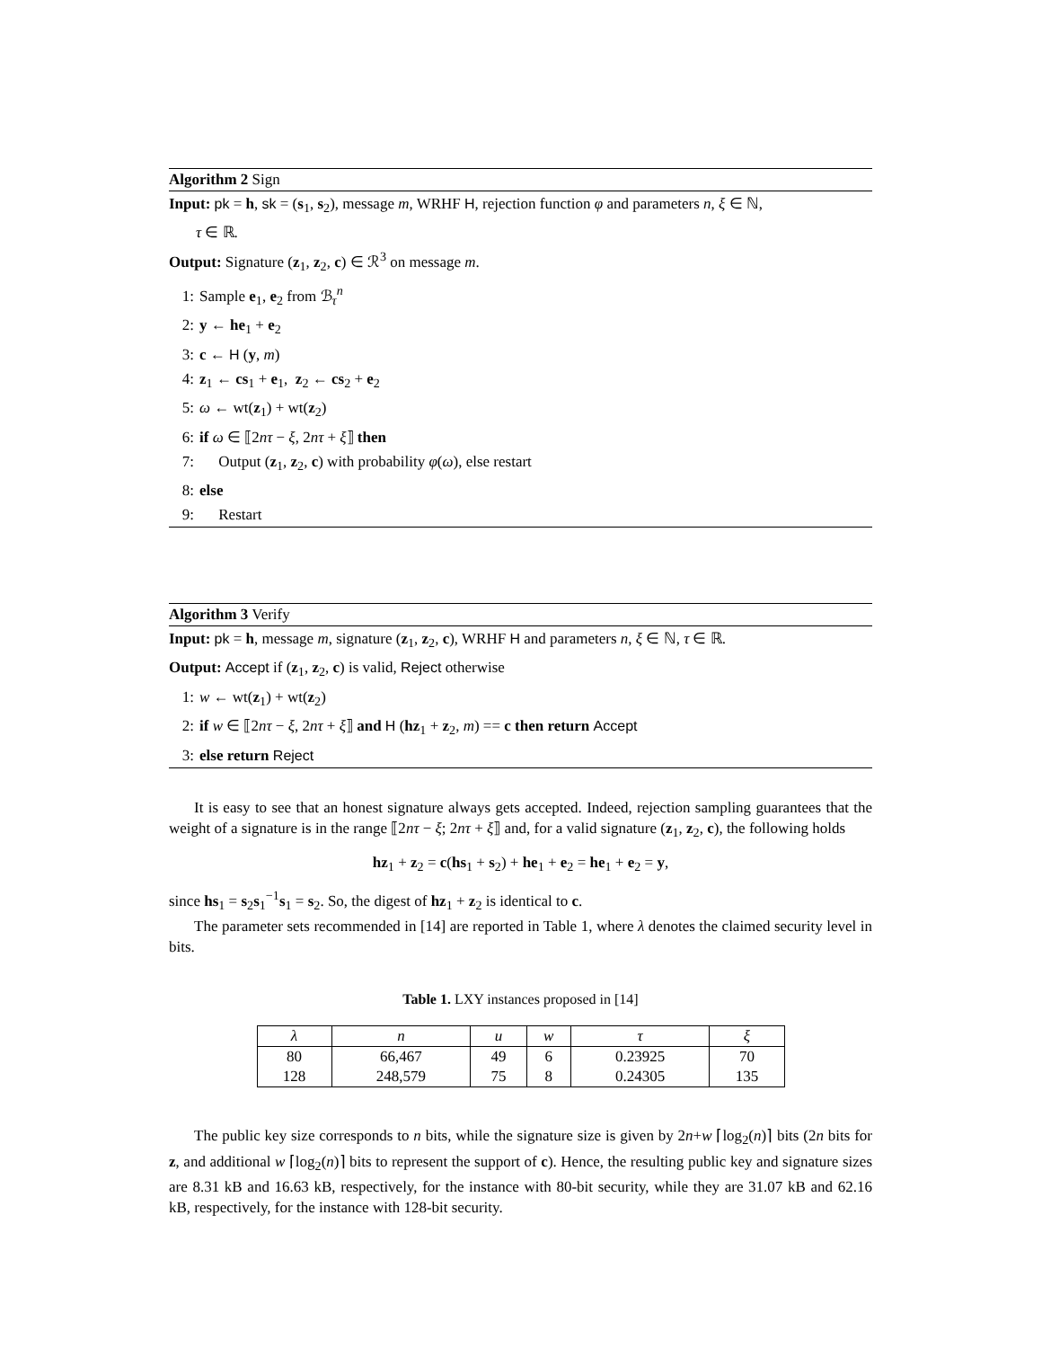Algorithm 2 Sign
Input: pk = h, sk = (s<sub>1</sub>, s<sub>2</sub>), message m, WRHF H, rejection function φ and parameters n, ξ ∈ ℕ,
τ ∈ ℝ.
Output: Signature (z<sub>1</sub>, z<sub>2</sub>, c) ∈ ℛ<sup>3</sup> on message m.
1: Sample e<sub>1</sub>, e<sub>2</sub> from ℬ<sub>τ</sub><sup>n</sup>
2: y ← he<sub>1</sub> + e<sub>2</sub>
3: c ← H (y, m)
4: z<sub>1</sub> ← cs<sub>1</sub> + e<sub>1</sub>, z<sub>2</sub> ← cs<sub>2</sub> + e<sub>2</sub>
5: ω ← wt(z<sub>1</sub>) + wt(z<sub>2</sub>)
6: if ω ∈ ⟦2nτ − ξ, 2nτ + ξ⟧ then
7: Output (z<sub>1</sub>, z<sub>2</sub>, c) with probability φ(ω), else restart
8: else
9: Restart
Algorithm 3 Verify
Input: pk = h, message m, signature (z<sub>1</sub>, z<sub>2</sub>, c), WRHF H and parameters n, ξ ∈ ℕ, τ ∈ ℝ.
Output: Accept if (z<sub>1</sub>, z<sub>2</sub>, c) is valid, Reject otherwise
1: w ← wt(z<sub>1</sub>) + wt(z<sub>2</sub>)
2: if w ∈ ⟦2nτ − ξ, 2nτ + ξ⟧ and H (hz<sub>1</sub> + z<sub>2</sub>, m) == c then return Accept
3: else return Reject
It is easy to see that an honest signature always gets accepted. Indeed, rejection sampling guarantees that the weight of a signature is in the range ⟦2nτ − ξ; 2nτ + ξ⟧ and, for a valid signature (z<sub>1</sub>, z<sub>2</sub>, c), the following holds
hz<sub>1</sub> + z<sub>2</sub> = c(hs<sub>1</sub> + s<sub>2</sub>) + he<sub>1</sub> + e<sub>2</sub> = he<sub>1</sub> + e<sub>2</sub> = y,
since hs<sub>1</sub> = s<sub>2</sub>s<sub>1</sub><sup>−1</sup>s<sub>1</sub> = s<sub>2</sub>. So, the digest of hz<sub>1</sub> + z<sub>2</sub> is identical to c.
The parameter sets recommended in [14] are reported in Table 1, where λ denotes the claimed security level in bits.
Table 1. LXY instances proposed in [14]
| λ | n | u | w | τ | ξ |
| --- | --- | --- | --- | --- | --- |
| 80 | 66,467 | 49 | 6 | 0.23925 | 70 |
| 128 | 248,579 | 75 | 8 | 0.24305 | 135 |
The public key size corresponds to n bits, while the signature size is given by 2n+w ⌈log<sub>2</sub>(n)⌉ bits (2n bits for z, and additional w ⌈log<sub>2</sub>(n)⌉ bits to represent the support of c). Hence, the resulting public key and signature sizes are 8.31 kB and 16.63 kB, respectively, for the instance with 80-bit security, while they are 31.07 kB and 62.16 kB, respectively, for the instance with 128-bit security.